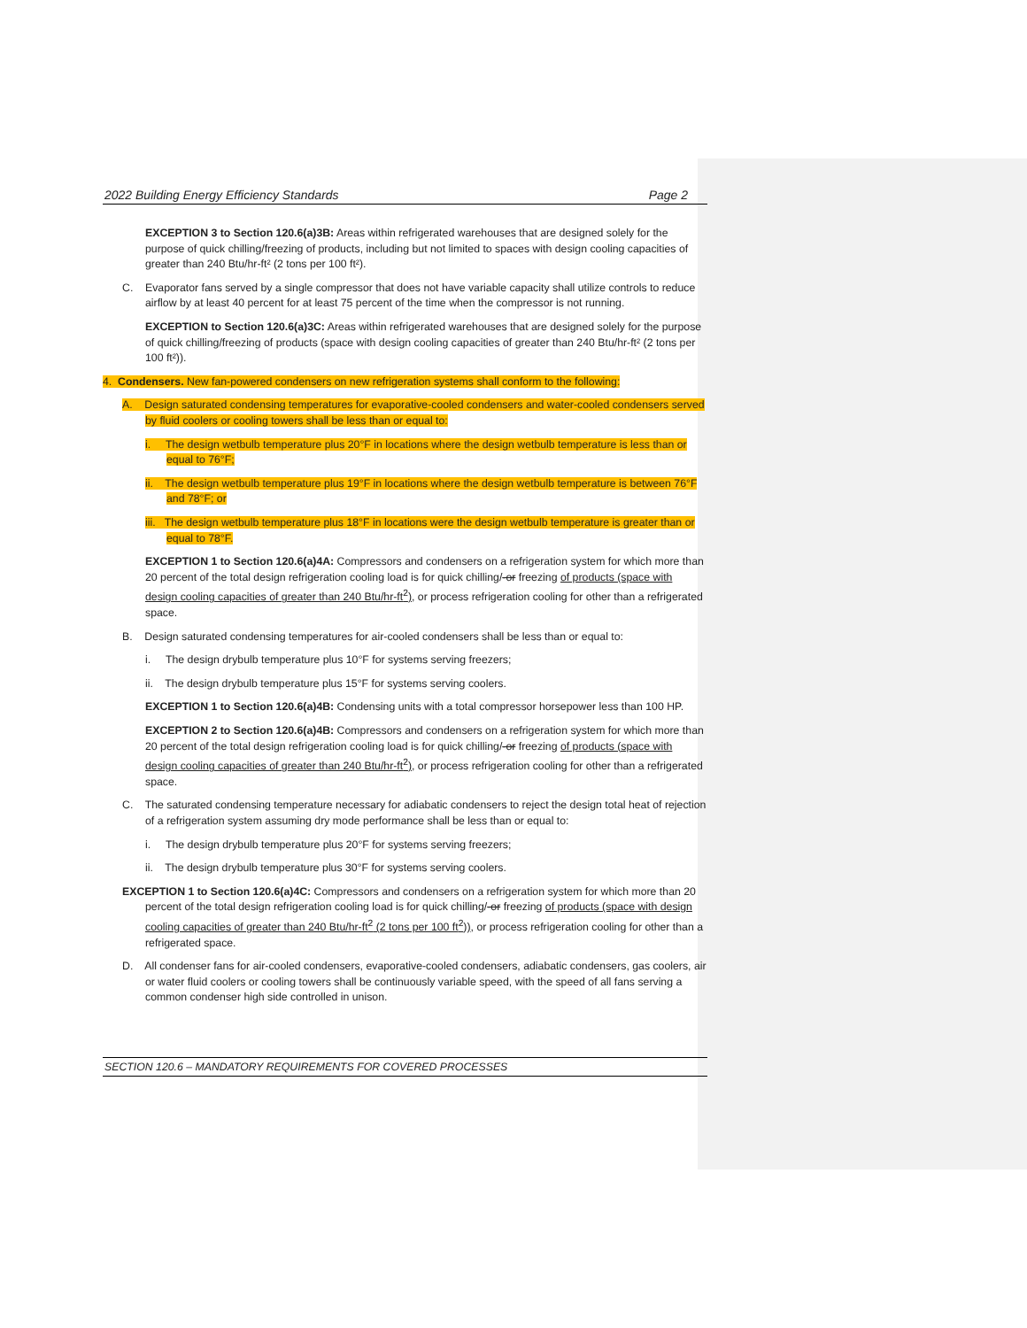2022 Building Energy Efficiency Standards Page 2
EXCEPTION 3 to Section 120.6(a)3B: Areas within refrigerated warehouses that are designed solely for the purpose of quick chilling/freezing of products, including but not limited to spaces with design cooling capacities of greater than 240 Btu/hr-ft² (2 tons per 100 ft²).
C. Evaporator fans served by a single compressor that does not have variable capacity shall utilize controls to reduce airflow by at least 40 percent for at least 75 percent of the time when the compressor is not running.
EXCEPTION to Section 120.6(a)3C: Areas within refrigerated warehouses that are designed solely for the purpose of quick chilling/freezing of products (space with design cooling capacities of greater than 240 Btu/hr-ft² (2 tons per 100 ft²)).
4. Condensers. New fan-powered condensers on new refrigeration systems shall conform to the following:
A. Design saturated condensing temperatures for evaporative-cooled condensers and water-cooled condensers served by fluid coolers or cooling towers shall be less than or equal to:
i. The design wetbulb temperature plus 20°F in locations where the design wetbulb temperature is less than or equal to 76°F;
ii. The design wetbulb temperature plus 19°F in locations where the design wetbulb temperature is between 76°F and 78°F; or
iii. The design wetbulb temperature plus 18°F in locations were the design wetbulb temperature is greater than or equal to 78°F.
EXCEPTION 1 to Section 120.6(a)4A: Compressors and condensers on a refrigeration system for which more than 20 percent of the total design refrigeration cooling load is for quick chilling/-or freezing of products (space with design cooling capacities of greater than 240 Btu/hr-ft<sup>2</sup>), or process refrigeration cooling for other than a refrigerated space.
B. Design saturated condensing temperatures for air-cooled condensers shall be less than or equal to:
i. The design drybulb temperature plus 10°F for systems serving freezers;
ii. The design drybulb temperature plus 15°F for systems serving coolers.
EXCEPTION 1 to Section 120.6(a)4B: Condensing units with a total compressor horsepower less than 100 HP.
EXCEPTION 2 to Section 120.6(a)4B: Compressors and condensers on a refrigeration system for which more than 20 percent of the total design refrigeration cooling load is for quick chilling/-or freezing of products (space with design cooling capacities of greater than 240 Btu/hr-ft<sup>2</sup>), or process refrigeration cooling for other than a refrigerated space.
C. The saturated condensing temperature necessary for adiabatic condensers to reject the design total heat of rejection of a refrigeration system assuming dry mode performance shall be less than or equal to:
i. The design drybulb temperature plus 20°F for systems serving freezers;
ii. The design drybulb temperature plus 30°F for systems serving coolers.
EXCEPTION 1 to Section 120.6(a)4C: Compressors and condensers on a refrigeration system for which more than 20 percent of the total design refrigeration cooling load is for quick chilling/-or freezing of products (space with design cooling capacities of greater than 240 Btu/hr-ft<sup>2</sup> (2 tons per 100 ft<sup>2</sup>)), or process refrigeration cooling for other than a refrigerated space.
D. All condenser fans for air-cooled condensers, evaporative-cooled condensers, adiabatic condensers, gas coolers, air or water fluid coolers or cooling towers shall be continuously variable speed, with the speed of all fans serving a common condenser high side controlled in unison.
SECTION 120.6 – MANDATORY REQUIREMENTS FOR COVERED PROCESSES